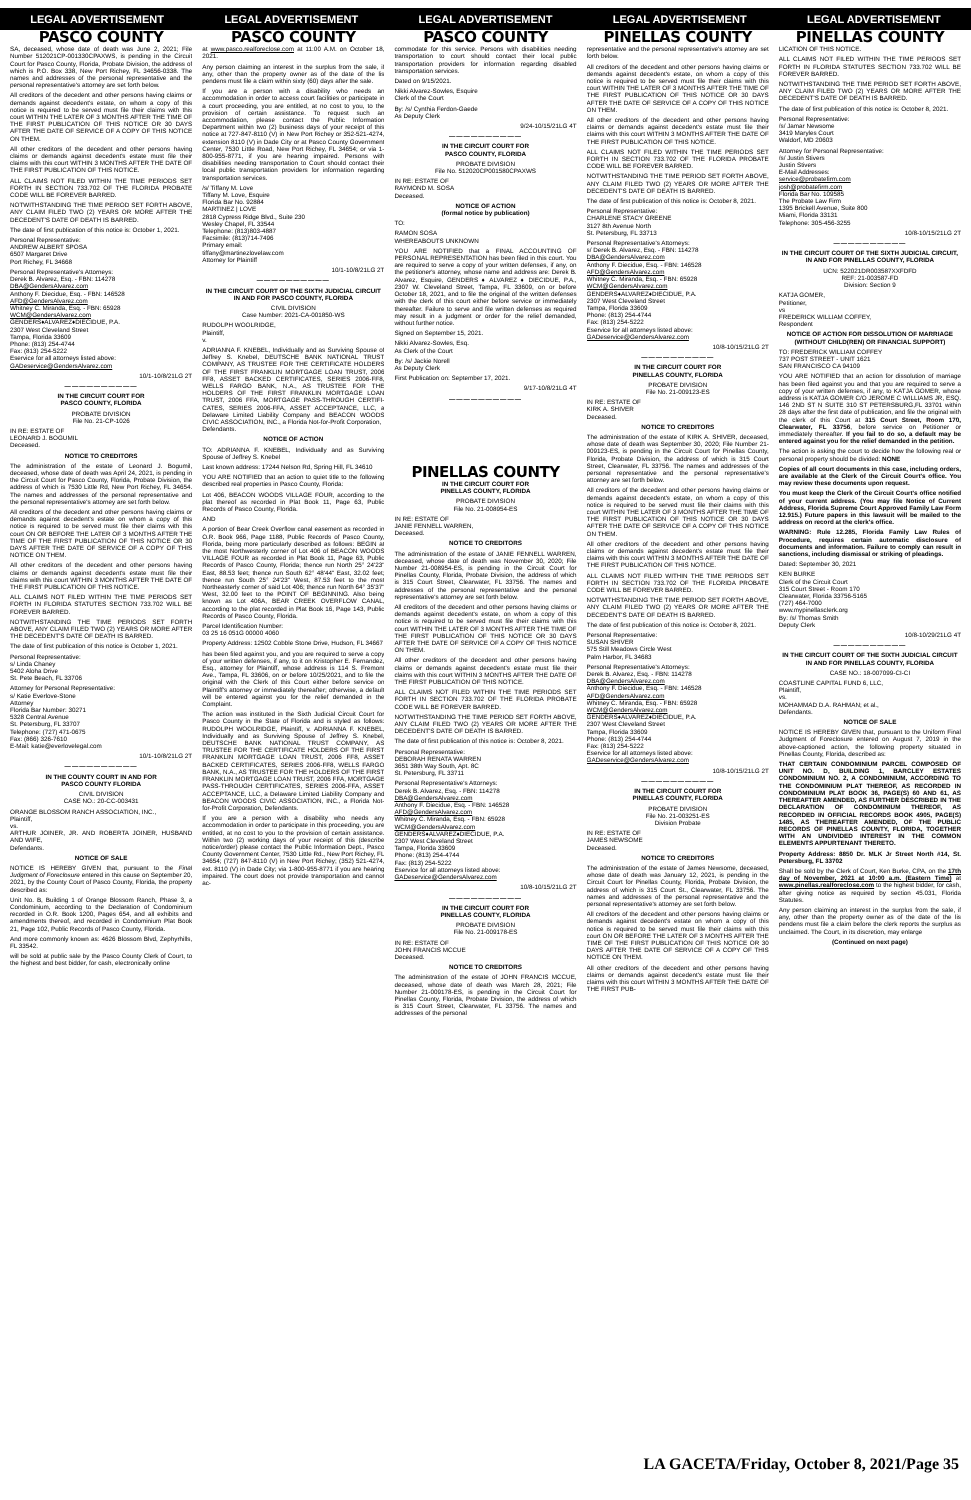LEGAL ADVERTISEMENT LEGAL ADVERTISEMENT LEGAL ADVERTISEMENT LEGAL ADVERTISEMENT LEGAL ADVERTISEMENT
PASCO COUNTY
SA, deceased, whose date of death was June 2, 2021; File Number 512021CP-001330CPAXWS, is pending in the Circuit Court for Pasco County, Florida, Probate Division, the address of which is P.O. Box 338, New Port Richey, FL 34656-0338. The names and addresses of the personal representative and the personal representative's attorney are set forth below.
All creditors of the decedent and other persons having claims or demands against decedent's estate, on whom a copy of this notice is required to be served must file their claims with this court WITHIN THE LATER OF 3 MONTHS AFTER THE TIME OF THE FIRST PUBLICATION OF THIS NOTICE OR 30 DAYS AFTER THE DATE OF SERVICE OF A COPY OF THIS NOTICE ON THEM.
All other creditors of the decedent and other persons having claims or demands against decedent's estate must file their claims with this court WITHIN 3 MONTHS AFTER THE DATE OF THE FIRST PUBLICATION OF THIS NOTICE.
ALL CLAIMS NOT FILED WITHIN THE TIME PERIODS SET FORTH IN SECTION 733.702 OF THE FLORIDA PROBATE CODE WILL BE FOREVER BARRED.
NOTWITHSTANDING THE TIME PERIOD SET FORTH ABOVE, ANY CLAIM FILED TWO (2) YEARS OR MORE AFTER THE DECEDENT'S DATE OF DEATH IS BARRED.
The date of first publication of this notice is: October 1, 2021.
Personal Representative:
ANDREW ALBERT SPOSA
6507 Margaret Drive
Port Richey, FL 34668
Personal Representative's Attorneys:
Derek B. Alvarez, Esq. - FBN: 114278
DBA@GendersAlvarez.com
Anthony F. Diecidue, Esq. - FBN: 146528
AFD@GendersAlvarez.com
Whitney C. Miranda, Esq. - FBN: 65928
WCM@GendersAlvarez.com
GENDERS♦ALVAREZ♦DIECIDUE, P.A.
2307 West Cleveland Street
Tampa, Florida 33609
Phone: (813) 254-4744
Fax: (813) 254-5222
Eservice for all attorneys listed above:
GADeservice@GendersAlvarez.com
10/1-10/8/21LG 2T
——————————
IN THE CIRCUIT COURT FOR
PASCO COUNTY, FLORIDA
PROBATE DIVISION
File No. 21-CP-1026
IN RE: ESTATE OF
LEONARD J. BOGUMIL
Deceased.
NOTICE TO CREDITORS
The administration of the estate of Leonard J. Bogumil, deceased, whose date of death was April 24, 2021, is pending in the Circuit Court for Pasco County, Florida, Probate Division, the address of which is 7530 Little Rd, New Port Richey, FL 34654. The names and addresses of the personal representative and the personal representative's attorney are set forth below.
All creditors of the decedent and other persons having claims or demands against decedent's estate on whom a copy of this notice is required to be served must file their claims with this court ON OR BEFORE THE LATER OF 3 MONTHS AFTER THE TIME OF THE FIRST PUBLICATION OF THIS NOTICE OR 30 DAYS AFTER THE DATE OF SERVICE OF A COPY OF THIS NOTICE ON THEM.
All other creditors of the decedent and other persons having claims or demands against decedent's estate must file their claims with this court WITHIN 3 MONTHS AFTER THE DATE OF THE FIRST PUBLICATION OF THIS NOTICE.
ALL CLAIMS NOT FILED WITHIN THE TIME PERIODS SET FORTH IN FLORIDA STATUTES SECTION 733.702 WILL BE FOREVER BARRED.
NOTWITHSTANDING THE TIME PERIODS SET FORTH ABOVE, ANY CLAIM FILED TWO (2) YEARS OR MORE AFTER THE DECEDENT'S DATE OF DEATH IS BARRED.
The date of first publication of this notice is October 1, 2021.
Personal Representative:
s/ Linda Chaney
5402 Aloha Drive
St. Pete Beach, FL 33706
Attorney for Personal Representative:
s/ Katie Everlove-Stone
Attorney
Florida Bar Number: 30271
5328 Central Avenue
St. Petersburg, FL 33707
Telephone: (727) 471-0675
Fax: (866) 326-7610
E-Mail: katie@everlovelegal.com
10/1-10/8/21LG 2T
——————————
IN THE COUNTY COURT IN AND FOR
PASCO COUNTY FLORIDA
CIVIL DIVISION
CASE NO.: 20-CC-003431
ORANGE BLOSSOM RANCH ASSOCIATION, INC.,
Plaintiff,
vs.
ARTHUR JOINER, JR. AND ROBERTA JOINER, HUSBAND AND WIFE,
Defendants.
NOTICE OF SALE
NOTICE IS HEREBY GIVEN that, pursuant to the Final Judgment of Foreclosure entered in this cause on September 20, 2021, by the County Court of Pasco County, Florida, the property described as:
Unit No. B, Building 1 of Orange Blossom Ranch, Phase 3, a Condominium, according to the Declaration of Condominium recorded in O.R. Book 1200, Pages 654, and all exhibits and amendments thereof, and recorded in Condominium Plat Book 21, Page 102, Public Records of Pasco County, Florida.
And more commonly known as: 4626 Blossom Blvd, Zephyrhills, FL 33542.
will be sold at public sale by the Pasco County Clerk of Court, to the highest and best bidder, for cash, electronically online
PASCO COUNTY
at www.pasco.realforeclose.com at 11:00 A.M. on October 18, 2021.
Any person claiming an interest in the surplus from the sale, if any, other than the property owner as of the date of the lis pendens must file a claim within sixty (60) days after the sale.
If you are a person with a disability who needs an accommodation in order to access court facilities or participate in a court proceeding, you are entitled, at no cost to you, to the provision of certain assistance. To request such an accommodation, please contact the Public Information Department within two (2) business days of your receipt of this notice at 727-847-8110 (V) in New Port Richey or 352-521-4274, extension 8110 (V) in Dade City or at Pasco County Government Center, 7530 Little Road, New Port Richey, FL 34654; or via 1-800-955-8771, if you are hearing impaired. Persons with disabilities needing transportation to Court should contact their local public transportation providers for information regarding transportation services.
/s/ Tiffany M. Love
Tiffany M. Love, Esquire
Florida Bar No. 92884
MARTINEZ | LOVE
2818 Cypress Ridge Blvd., Suite 230
Wesley Chapel, FL 33544
Telephone: (813)803-4887
Facsimile: (813)714-7496
Primary email:
tiffany@martinezlovelaw.com
Attorney for Plaintiff
10/1-10/8/21LG 2T
——————————
IN THE CIRCUIT COURT OF THE SIXTH JUDICIAL CIRCUIT IN AND FOR PASCO COUNTY, FLORIDA
CIVIL DIVISION
Case Number: 2021-CA-001850-WS
RUDOLPH WOOLRIDGE,
Plaintiff,
v.
ADRIANNA F. KNEBEL, Individually and as Surviving Spouse of Jeffrey S. Knebel, DEUTSCHE BANK NATIONAL TRUST COMPANY, AS TRUSTEE FOR THE CERTIFICATE HOLDERS OF THE FIRST FRANKLIN MORTGAGE LOAN TRUST, 2006 FF8, ASSET BACKED CERTIFICATES, SERIES 2006-FF8, WELLS FARGO BANK, N.A., AS TRUSTEE FOR THE HOLDERS OF THE FIRST FRANKLIN MORTGAGE LOAN TRUST, 2006 FFA, MORTGAGE PASS-THROUGH CERTIFI-CATES, SERIES 2006-FFA, ASSET ACCEPTANCE, LLC, a Delaware Limited Liability Company and BEACON WOODS CIVIC ASSOCIATION, INC., a Florida Not-for-Profit Corporation,
Defendants.
NOTICE OF ACTION
TO: ADRIANNA F. KNEBEL, Individually and as Surviving Spouse of Jeffrey S. Knebel
Last known address: 17244 Nelson Rd, Spring Hill, FL 34610
YOU ARE NOTIFIED that an action to quiet title to the following described real properties in Pasco County, Florida:
Lot 406, BEACON WOODS VILLAGE FOUR, according to the plat thereof as recorded in Plat Book 11, Page 63, Public Records of Pasco County, Florida.
AND
A portion of Bear Creek Overflow canal easement as recorded in O.R. Book 966, Page 1188, Public Records of Pasco County, Florida, being more particularly described as follows: BEGIN at the most Northwesterly corner of Lot 406 of BEACON WOODS VILLAGE FOUR as recorded in Plat Book 11, Page 63, Public Records of Pasco County, Florida; thence run North 25° 24'23" East, 88.53 feet; thence run South 62° 48'44" East, 32.02 feet; thence run South 25° 24'23" West, 87.53 feet to the most Northeasterly corner of said Lot 406; thence run North 64° 35'37" West, 32.00 feet to the POINT OF BEGINNING. Also being known as Lot 406A, BEAR CREEK OVERFLOW CANAL, according to the plat recorded in Plat Book 16, Page 143, Public Records of Pasco County, Florida.
Parcel Identification Number:
03 25 16 051G 00000 4060
Property Address: 12502 Cobble Stone Drive, Hudson, FL 34667
has been filed against you, and you are required to serve a copy of your written defenses, if any, to it on Kristopher E. Fernandez, Esq., attorney for Plaintiff, whose address is 114 S. Fremont Ave., Tampa, FL 33606, on or before 10/25/2021, and to file the original with the Clerk of this Court either before service on Plaintiff's attorney or immediately thereafter; otherwise, a default will be entered against you for the relief demanded in the Complaint.
The action was instituted in the Sixth Judicial Circuit Court for Pasco County in the State of Florida and is styled as follows: RUDOLPH WOOLRIDGE, Plaintiff, v. ADRIANNA F. KNEBEL, Individually and as Surviving Spouse of Jeffrey S. Knebel, DEUTSCHE BANK NATIONAL TRUST COMPANY, AS TRUSTEE FOR THE CERTIFICATE HOLDERS OF THE FIRST FRANKLIN MORTGAGE LOAN TRUST, 2006 FF8, ASSET BACKED CERTIFICATES, SERIES 2006-FF8, WELLS FARGO BANK, N.A., AS TRUSTEE FOR THE HOLDERS OF THE FIRST FRANKLIN MORTGAGE LOAN TRUST, 2006 FFA, MORTGAGE PASS-THROUGH CERTIFICATES, SERIES 2006-FFA, ASSET ACCEPTANCE, LLC, a Delaware Limited Liability Company and BEACON WOODS CIVIC ASSOCIATION, INC., a Florida Not-for-Profit Corporation, Defendants.
If you are a person with a disability who needs any accommodation in order to participate in this proceeding, you are entitled, at no cost to you to the provision of certain assistance. Within two (2) working days of your receipt of this (describe notice/order) please contact the Public Information Dept., Pasco County Government Center, 7530 Little Rd., New Port Richey, FL 34654; (727) 847-8110 (V) in New Port Richey; (352) 521-4274, ext. 8110 (V) in Dade City; via 1-800-955-8771 if you are hearing impaired. The court does not provide transportation and cannot ac-
PASCO COUNTY
commodate for this service. Persons with disabilities needing transportation to court should contact their local public transportation providers for information regarding disabled transportation services.
Dated on 9/15/2021.
Nikki Alvarez-Sowles, Esquire
Clerk of the Court
By: /s/ Cynthia Ferdon-Gaede
As Deputy Clerk
9/24-10/15/21LG 4T
——————————
IN THE CIRCUIT COURT FOR
PASCO COUNTY, FLORIDA
PROBATE DIVISION
File No. 512020CP001580CPAXWS
IN RE: ESTATE OF
RAYMOND M. SOSA
Deceased.
NOTICE OF ACTION
(formal notice by publication)
TO:
RAMON SOSA
WHEREABOUTS UNKNOWN
YOU ARE NOTIFIED that a FINAL ACCOUNTING OF PERSONAL REPRESENTATION has been filed in this court. You are required to serve a copy of your written defenses, if any, on the petitioner's attorney, whose name and address are: Derek B. Alvarez, Esquire, GENDERS ♦ ALVAREZ ♦ DIECIDUE, P.A., 2307 W. Cleveland Street, Tampa, FL 33609, on or before October 18, 2021, and to file the original of the written defenses with the clerk of this court either before service or immediately thereafter. Failure to serve and file written defenses as required may result in a judgment or order for the relief demanded, without further notice.
Signed on September 15, 2021.
Nikki Alvarez-Sowles, Esq.
As Clerk of the Court
By: /s/ Jackie Norell
As Deputy Clerk
First Publication on: September 17, 2021.
9/17-10/8/21LG 4T
——————————
PINELLAS COUNTY
IN THE CIRCUIT COURT FOR
PINELLAS COUNTY, FLORIDA
PROBATE DIVISION
File No. 21-008954-ES
IN RE: ESTATE OF
JANIE FENNELL WARREN,
Deceased.
NOTICE TO CREDITORS
The administration of the estate of JANIE FENNELL WARREN, deceased, whose date of death was November 30, 2020; File Number 21-008954-ES, is pending in the Circuit Court for Pinellas County, Florida, Probate Division, the address of which is 315 Court Street, Clearwater, FL 33756. The names and addresses of the personal representative and the personal representative's attorney are set forth below.
All creditors of the decedent and other persons having claims or demands against decedent's estate, on whom a copy of this notice is required to be served must file their claims with this court WITHIN THE LATER OF 3 MONTHS AFTER THE TIME OF THE FIRST PUBLICATION OF THIS NOTICE OR 30 DAYS AFTER THE DATE OF SERVICE OF A COPY OF THIS NOTICE ON THEM.
All other creditors of the decedent and other persons having claims or demands against decedent's estate must file their claims with this court WITHIN 3 MONTHS AFTER THE DATE OF THE FIRST PUBLICATION OF THIS NOTICE.
ALL CLAIMS NOT FILED WITHIN THE TIME PERIODS SET FORTH IN SECTION 733.702 OF THE FLORIDA PROBATE CODE WILL BE FOREVER BARRED.
NOTWITHSTANDING THE TIME PERIOD SET FORTH ABOVE, ANY CLAIM FILED TWO (2) YEARS OR MORE AFTER THE DECEDENT'S DATE OF DEATH IS BARRED.
The date of first publication of this notice is: October 8, 2021.
Personal Representative:
DEBORAH RENATA WARREN
3651 38th Way South, Apt. 8C
St. Petersburg, FL 33711
Personal Representative's Attorneys:
Derek B. Alvarez, Esq. - FBN: 114278
DBA@GendersAlvarez.com
Anthony F. Diecidue, Esq. - FBN: 146528
AFD@GendersAlvarez.com
Whitney C. Miranda, Esq. - FBN: 65928
WCM@GendersAlvarez.com
GENDERS♦ALVAREZ♦DIECIDUE, P.A.
2307 West Cleveland Street
Tampa, Florida 33609
Phone: (813) 254-4744
Fax: (813) 254-5222
Eservice for all attorneys listed above:
GADeservice@GendersAlvarez.com
10/8-10/15/21LG 2T
——————————
IN THE CIRCUIT COURT FOR
PINELLAS COUNTY, FLORIDA
PROBATE DIVISION
File No. 21-009178-ES
IN RE: ESTATE OF
JOHN FRANCIS MCCUE
Deceased.
NOTICE TO CREDITORS
The administration of the estate of JOHN FRANCIS MCCUE, deceased, whose date of death was March 28, 2021; File Number 21-009178-ES, is pending in the Circuit Court for Pinellas County, Florida, Probate Division, the address of which is 315 Court Street, Clearwater, FL 33756. The names and addresses of the personal
PINELLAS COUNTY
representative and the personal representative's attorney are set forth below.
All creditors of the decedent and other persons having claims or demands against decedent's estate, on whom a copy of this notice is required to be served must file their claims with this court WITHIN THE LATER OF 3 MONTHS AFTER THE TIME OF THE FIRST PUBLICATION OF THIS NOTICE OR 30 DAYS AFTER THE DATE OF SERVICE OF A COPY OF THIS NOTICE ON THEM.
All other creditors of the decedent and other persons having claims or demands against decedent's estate must file their claims with this court WITHIN 3 MONTHS AFTER THE DATE OF THE FIRST PUBLICATION OF THIS NOTICE.
ALL CLAIMS NOT FILED WITHIN THE TIME PERIODS SET FORTH IN SECTION 733.702 OF THE FLORIDA PROBATE CODE WILL BE FOREVER BARRED.
NOTWITHSTANDING THE TIME PERIOD SET FORTH ABOVE, ANY CLAIM FILED TWO (2) YEARS OR MORE AFTER THE DECEDENT'S DATE OF DEATH IS BARRED.
The date of first publication of this notice is: October 8, 2021.
Personal Representative:
CHARLENE STACY GREENE
3127 8th Avenue North
St. Petersburg, FL 33713
Personal Representative's Attorneys:
s/ Derek B. Alvarez, Esq. - FBN: 114278
DBA@GendersAlvarez.com
Anthony F. Diecidue, Esq. - FBN: 146528
AFD@GendersAlvarez.com
Whitney C. Miranda, Esq. - FBN: 65928
WCM@GendersAlvarez.com
GENDERS♦ALVAREZ♦DIECIDUE, P.A.
2307 West Cleveland Street
Tampa, Florida 33609
Phone: (813) 254-4744
Fax: (813) 254-5222
Eservice for all attorneys listed above:
GADeservice@GendersAlvarez.com
10/8-10/15/21LG 2T
——————————
IN THE CIRCUIT COURT FOR
PINELLAS COUNTY, FLORIDA
PROBATE DIVISION
File No. 21-009123-ES
IN RE: ESTATE OF
KIRK A. SHIVER
Deceased.
NOTICE TO CREDITORS
The administration of the estate of KIRK A. SHIVER, deceased, whose date of death was September 30, 2020; File Number 21-009123-ES, is pending in the Circuit Court for Pinellas County, Florida, Probate Division, the address of which is 315 Court Street, Clearwater, FL 33756. The names and addresses of the personal representative and the personal representative's attorney are set forth below.
All creditors of the decedent and other persons having claims or demands against decedent's estate, on whom a copy of this notice is required to be served must file their claims with this court WITHIN THE LATER OF 3 MONTHS AFTER THE TIME OF THE FIRST PUBLICATION OF THIS NOTICE OR 30 DAYS AFTER THE DATE OF SERVICE OF A COPY OF THIS NOTICE ON THEM.
All other creditors of the decedent and other persons having claims or demands against decedent's estate must file their claims with this court WITHIN 3 MONTHS AFTER THE DATE OF THE FIRST PUBLICATION OF THIS NOTICE.
ALL CLAIMS NOT FILED WITHIN THE TIME PERIODS SET FORTH IN SECTION 733.702 OF THE FLORIDA PROBATE CODE WILL BE FOREVER BARRED.
NOTWITHSTANDING THE TIME PERIOD SET FORTH ABOVE, ANY CLAIM FILED TWO (2) YEARS OR MORE AFTER THE DECEDENT'S DATE OF DEATH IS BARRED.
The date of first publication of this notice is: October 8, 2021.
Personal Representative:
SUSAN SHIVER
575 Still Meadows Circle West
Palm Harbor, FL 34683
Personal Representative's Attorneys:
Derek B. Alvarez, Esq. - FBN: 114278
DBA@GendersAlvarez.com
Anthony F. Diecidue, Esq. - FBN: 146528
AFD@GendersAlvarez.com
Whitney C. Miranda, Esq. - FBN: 65928
WCM@GendersAlvarez.com
GENDERS♦ALVAREZ♦DIECIDUE, P.A.
2307 West Cleveland Street
Tampa, Florida 33609
Phone: (813) 254-4744
Fax: (813) 254-5222
Eservice for all attorneys listed above:
GADeservice@GendersAlvarez.com
10/8-10/15/21LG 2T
——————————
IN THE CIRCUIT COURT FOR
PINELLAS COUNTY, FLORIDA
PROBATE DIVISION
File No. 21-003251-ES
Division Probate
IN RE: ESTATE OF
JAMES NEWSOME
Deceased.
NOTICE TO CREDITORS
The administration of the estate of James Newsome, deceased, whose date of death was January 12, 2021, is pending in the Circuit Court for Pinellas County, Florida, Probate Division, the address of which is 315 Court St., Clearwater, FL 33756. The names and addresses of the personal representative and the personal representative's attorney are set forth below.
All creditors of the decedent and other persons having claims or demands against decedent's estate on whom a copy of this notice is required to be served must file their claims with this court ON OR BEFORE THE LATER OF 3 MONTHS AFTER THE TIME OF THE FIRST PUBLICATION OF THIS NOTICE OR 30 DAYS AFTER THE DATE OF SERVICE OF A COPY OF THIS NOTICE ON THEM.
All other creditors of the decedent and other persons having claims or demands against decedent's estate must file their claims with this court WITHIN 3 MONTHS AFTER THE DATE OF THE FIRST PUB-
PINELLAS COUNTY
LICATION OF THIS NOTICE.
ALL CLAIMS NOT FILED WITHIN THE TIME PERIODS SET FORTH IN FLORIDA STATUTES SECTION 733.702 WILL BE FOREVER BARRED.
NOTWITHSTANDING THE TIME PERIOD SET FORTH ABOVE, ANY CLAIM FILED TWO (2) YEARS OR MORE AFTER THE DECEDENT'S DATE OF DEATH IS BARRED.
The date of first publication of this notice is: October 8, 2021.
Personal Representative:
/s/ Jamar Newsome
3419 Maryles Court
Waldorf, MD 20603
Attorney for Personal Representative:
/s/ Justin Stivers
Justin Stivers
E-Mail Addresses:
service@probatefirm.com
josh@probatefirm.com
Florida Bar No. 109585
The Probate Law Firm
1395 Brickell Avenue, Suite 800
Miami, Florida 33131
Telephone: 305-456-3255
10/8-10/15/21LG 2T
——————————
IN THE CIRCUIT COURT OF THE SIXTH JUDICIAL CIRCUIT, IN AND FOR PINELLAS COUNTY, FLORIDA
UCN: 522021DR003587XXFDFD
REF: 21-003587-FD
Division: Section 9
KATJA GOMER,
Petitioner,
vs
FREDERICK WILLIAM COFFEY,
Respondent
NOTICE OF ACTION FOR DISSOLUTION OF MARRIAGE
(WITHOUT CHILD(REN) OR FINANCIAL SUPPORT)
TO: FREDERICK WILLIAM COFFEY
737 POST STREET - UNIT 1621
SAN FRANCISCO CA 94109
YOU ARE NOTIFIED that an action for dissolution of marriage has been filed against you and that you are required to serve a copy of your written defenses, if any, to KATJA GOMER, whose address is KATJA GOMER C/O JEROME C WILLIAMS JR, ESQ. 146 2ND ST N SUITE 310 ST PETERSBURG,FL 33701 within 28 days after the first date of publication, and file the original with the clerk of this Court at 315 Court Street, Room 170, Clearwater, FL 33756, before service on Petitioner or immediately thereafter. If you fail to do so, a default may be entered against you for the relief demanded in the petition.
The action is asking the court to decide how the following real or personal property should be divided: NONE
Copies of all court documents in this case, including orders, are available at the Clerk of the Circuit Court's office. You may review these documents upon request.
You must keep the Clerk of the Circuit Court's office notified of your current address. (You may file Notice of Current Address, Florida Supreme Court Approved Family Law Form 12.915.) Future papers in this lawsuit will be mailed to the address on record at the clerk's office.
WARNING: Rule 12.285, Florida Family Law Rules of Procedure, requires certain automatic disclosure of documents and information. Failure to comply can result in sanctions, including dismissal or striking of pleadings.
Dated: September 30, 2021
KEN BURKE
Clerk of the Circuit Court
315 Court Street - Room 170
Clearwater, Florida 33756-5165
(727) 464-7000
www.mypinellasclerk.org
By: /s/ Thomas Smith
Deputy Clerk
10/8-10/29/21LG 4T
——————————
IN THE CIRCUIT COURT OF THE SIXTH JUDICIAL CIRCUIT IN AND FOR PINELLAS COUNTY, FLORIDA
CASE NO.: 18-007099-CI-CI
COASTLINE CAPITAL FUND 6, LLC,
Plaintiff,
vs.
MOHAMMAD D.A. RAHMAN; et al.,
Defendants.
NOTICE OF SALE
NOTICE IS HEREBY GIVEN that, pursuant to the Uniform Final Judgment of Foreclosure entered on August 7, 2019 in the above-captioned action, the following property situated in Pinellas County, Florida, described as:
THAT CERTAIN CONDOMINIUM PARCEL COMPOSED OF UNIT NO. D, BUILDING 1, BARCLEY ESTATES CONDOMINIUM NO. 2, A CONDOMINIUM, ACCORDING TO THE CONDOMINIUM PLAT THEREOF, AS RECORDED IN CONDOMINIUM PLAT BOOK 36, PAGE(S) 60 AND 61, AS THEREAFTER AMENDED, AS FURTHER DESCRIBED IN THE DECLARATION OF CONDOMINIUM THEREOF, AS RECORDED IN OFFICIAL RECORDS BOOK 4905, PAGE(S) 1485, AS THEREAFTER AMENDED, OF THE PUBLIC RECORDS OF PINELLAS COUNTY, FLORIDA, TOGETHER WITH AN UNDIVIDED INTEREST IN THE COMMON ELEMENTS APPURTENANT THERETO.
Property Address: 8850 Dr. MLK Jr Street North #14, St. Petersburg, FL 33702
Shall be sold by the Clerk of Court, Ken Burke, CPA, on the 17th day of November, 2021 at 10:00 a.m. (Eastern Time) at www.pinellas.realforeclose.com to the highest bidder, for cash, after giving notice as required by section 45.031, Florida Statutes.
Any person claiming an interest in the surplus from the sale, if any, other than the property owner as of the date of the lis pendens must file a claim before the clerk reports the surplus as unclaimed. The Court, in its discretion, may enlarge
(Continued on next page)
LA GACETA/Friday, October 8, 2021/Page 35